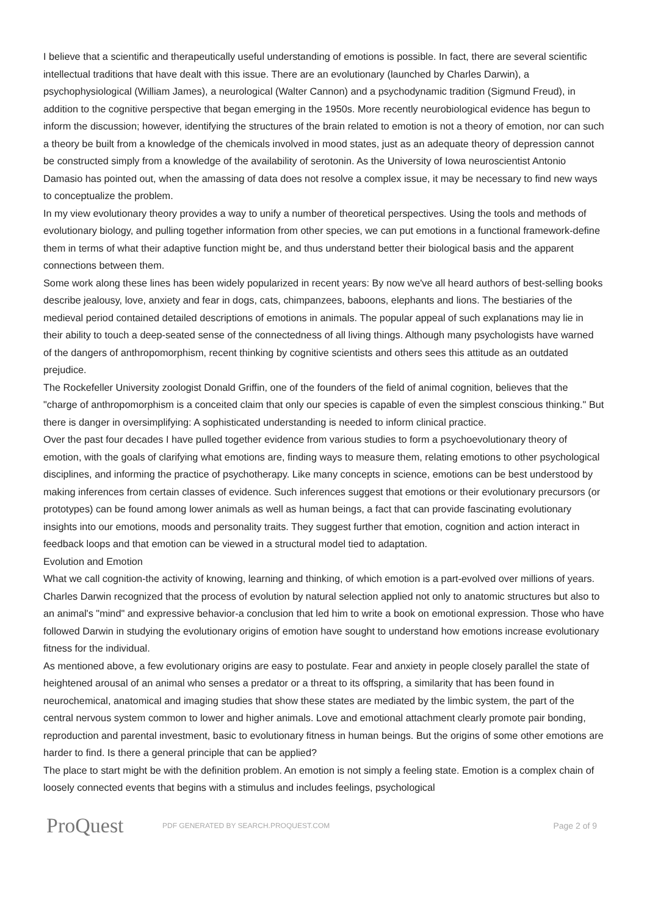I believe that a scientific and therapeutically useful understanding of emotions is possible. In fact, there are several scientific intellectual traditions that have dealt with this issue. There are an evolutionary (launched by Charles Darwin), a psychophysiological (William James), a neurological (Walter Cannon) and a psychodynamic tradition (Sigmund Freud), in addition to the cognitive perspective that began emerging in the 1950s. More recently neurobiological evidence has begun to inform the discussion; however, identifying the structures of the brain related to emotion is not a theory of emotion, nor can such a theory be built from a knowledge of the chemicals involved in mood states, just as an adequate theory of depression cannot be constructed simply from a knowledge of the availability of serotonin. As the University of Iowa neuroscientist Antonio Damasio has pointed out, when the amassing of data does not resolve a complex issue, it may be necessary to find new ways to conceptualize the problem.
In my view evolutionary theory provides a way to unify a number of theoretical perspectives. Using the tools and methods of evolutionary biology, and pulling together information from other species, we can put emotions in a functional framework-define them in terms of what their adaptive function might be, and thus understand better their biological basis and the apparent connections between them.
Some work along these lines has been widely popularized in recent years: By now we've all heard authors of best-selling books describe jealousy, love, anxiety and fear in dogs, cats, chimpanzees, baboons, elephants and lions. The bestiaries of the medieval period contained detailed descriptions of emotions in animals. The popular appeal of such explanations may lie in their ability to touch a deep-seated sense of the connectedness of all living things. Although many psychologists have warned of the dangers of anthropomorphism, recent thinking by cognitive scientists and others sees this attitude as an outdated prejudice.
The Rockefeller University zoologist Donald Griffin, one of the founders of the field of animal cognition, believes that the "charge of anthropomorphism is a conceited claim that only our species is capable of even the simplest conscious thinking." But there is danger in oversimplifying: A sophisticated understanding is needed to inform clinical practice.
Over the past four decades I have pulled together evidence from various studies to form a psychoevolutionary theory of emotion, with the goals of clarifying what emotions are, finding ways to measure them, relating emotions to other psychological disciplines, and informing the practice of psychotherapy. Like many concepts in science, emotions can be best understood by making inferences from certain classes of evidence. Such inferences suggest that emotions or their evolutionary precursors (or prototypes) can be found among lower animals as well as human beings, a fact that can provide fascinating evolutionary insights into our emotions, moods and personality traits. They suggest further that emotion, cognition and action interact in feedback loops and that emotion can be viewed in a structural model tied to adaptation.
Evolution and Emotion
What we call cognition-the activity of knowing, learning and thinking, of which emotion is a part-evolved over millions of years. Charles Darwin recognized that the process of evolution by natural selection applied not only to anatomic structures but also to an animal's "mind" and expressive behavior-a conclusion that led him to write a book on emotional expression. Those who have followed Darwin in studying the evolutionary origins of emotion have sought to understand how emotions increase evolutionary fitness for the individual.
As mentioned above, a few evolutionary origins are easy to postulate. Fear and anxiety in people closely parallel the state of heightened arousal of an animal who senses a predator or a threat to its offspring, a similarity that has been found in neurochemical, anatomical and imaging studies that show these states are mediated by the limbic system, the part of the central nervous system common to lower and higher animals. Love and emotional attachment clearly promote pair bonding, reproduction and parental investment, basic to evolutionary fitness in human beings. But the origins of some other emotions are harder to find. Is there a general principle that can be applied?
The place to start might be with the definition problem. An emotion is not simply a feeling state. Emotion is a complex chain of loosely connected events that begins with a stimulus and includes feelings, psychological
ProQuest
PDF GENERATED BY SEARCH.PROQUEST.COM
Page 2 of 9